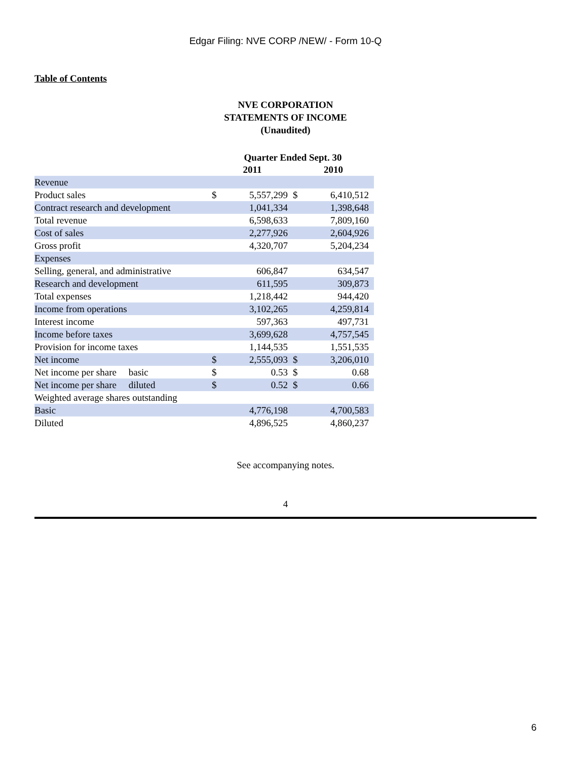Edgar Filing: NVE CORP /NEW/ - Form 10-Q
Table of Contents
NVE CORPORATION
STATEMENTS OF INCOME
(Unaudited)
| | Quarter Ended Sept. 30 | | | |
| --- | --- | --- | --- | --- |
| | 2011 | | 2010 | |
| Revenue | | | | |
| Product sales | $ | 5,557,299 | $ | 6,410,512 |
| Contract research and development | | 1,041,334 | | 1,398,648 |
| Total revenue | | 6,598,633 | | 7,809,160 |
| Cost of sales | | 2,277,926 | | 2,604,926 |
| Gross profit | | 4,320,707 | | 5,204,234 |
| Expenses | | | | |
| Selling, general, and administrative | | 606,847 | | 634,547 |
| Research and development | | 611,595 | | 309,873 |
| Total expenses | | 1,218,442 | | 944,420 |
| Income from operations | | 3,102,265 | | 4,259,814 |
| Interest income | | 597,363 | | 497,731 |
| Income before taxes | | 3,699,628 | | 4,757,545 |
| Provision for income taxes | | 1,144,535 | | 1,551,535 |
| Net income | $ | 2,555,093 | $ | 3,206,010 |
| Net income per share basic | $ | 0.53 | $ | 0.68 |
| Net income per share diluted | $ | 0.52 | $ | 0.66 |
| Weighted average shares outstanding | | | | |
| Basic | | 4,776,198 | | 4,700,583 |
| Diluted | | 4,896,525 | | 4,860,237 |
See accompanying notes.
4
6